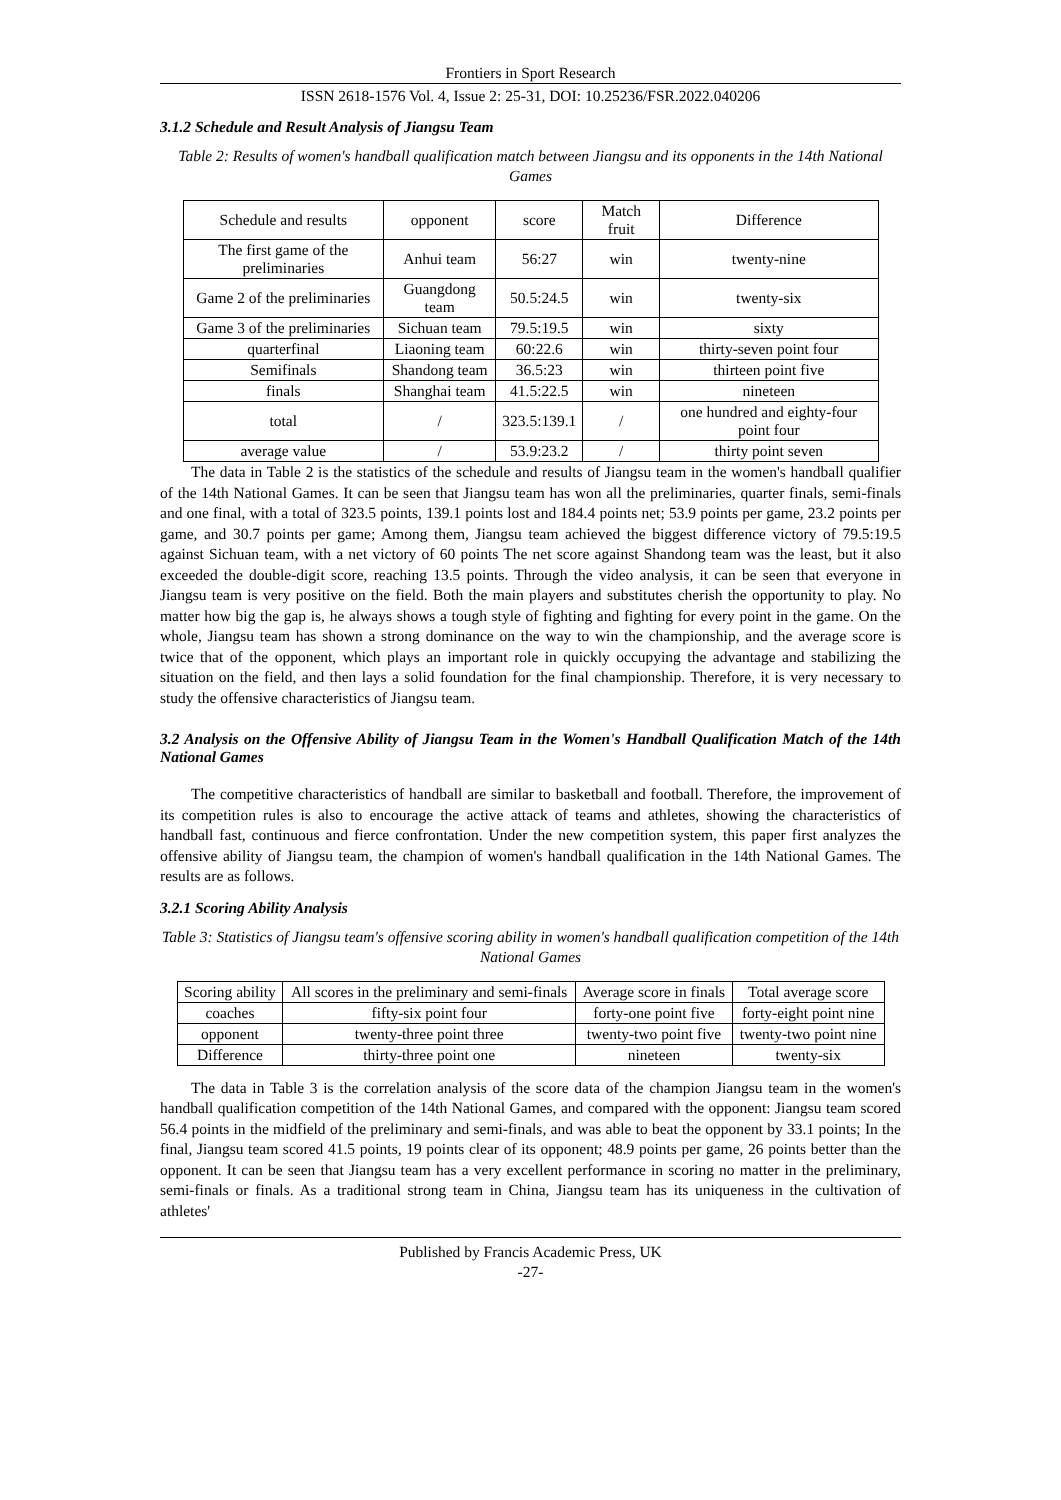Frontiers in Sport Research
ISSN 2618-1576 Vol. 4, Issue 2: 25-31, DOI: 10.25236/FSR.2022.040206
3.1.2 Schedule and Result Analysis of Jiangsu Team
Table 2: Results of women's handball qualification match between Jiangsu and its opponents in the 14th National Games
| Schedule and results | opponent | score | Match fruit | Difference |
| The first game of the preliminaries | Anhui team | 56:27 | win | twenty-nine |
| Game 2 of the preliminaries | Guangdong team | 50.5:24.5 | win | twenty-six |
| Game 3 of the preliminaries | Sichuan team | 79.5:19.5 | win | sixty |
| quarterfinal | Liaoning team | 60:22.6 | win | thirty-seven point four |
| Semifinals | Shandong team | 36.5:23 | win | thirteen point five |
| finals | Shanghai team | 41.5:22.5 | win | nineteen |
| total | / | 323.5:139.1 | / | one hundred and eighty-four point four |
| average value | / | 53.9:23.2 | / | thirty point seven |
The data in Table 2 is the statistics of the schedule and results of Jiangsu team in the women's handball qualifier of the 14th National Games. It can be seen that Jiangsu team has won all the preliminaries, quarter finals, semi-finals and one final, with a total of 323.5 points, 139.1 points lost and 184.4 points net; 53.9 points per game, 23.2 points per game, and 30.7 points per game; Among them, Jiangsu team achieved the biggest difference victory of 79.5:19.5 against Sichuan team, with a net victory of 60 points The net score against Shandong team was the least, but it also exceeded the double-digit score, reaching 13.5 points. Through the video analysis, it can be seen that everyone in Jiangsu team is very positive on the field. Both the main players and substitutes cherish the opportunity to play. No matter how big the gap is, he always shows a tough style of fighting and fighting for every point in the game. On the whole, Jiangsu team has shown a strong dominance on the way to win the championship, and the average score is twice that of the opponent, which plays an important role in quickly occupying the advantage and stabilizing the situation on the field, and then lays a solid foundation for the final championship. Therefore, it is very necessary to study the offensive characteristics of Jiangsu team.
3.2 Analysis on the Offensive Ability of Jiangsu Team in the Women's Handball Qualification Match of the 14th National Games
The competitive characteristics of handball are similar to basketball and football. Therefore, the improvement of its competition rules is also to encourage the active attack of teams and athletes, showing the characteristics of handball fast, continuous and fierce confrontation. Under the new competition system, this paper first analyzes the offensive ability of Jiangsu team, the champion of women's handball qualification in the 14th National Games. The results are as follows.
3.2.1 Scoring Ability Analysis
Table 3: Statistics of Jiangsu team's offensive scoring ability in women's handball qualification competition of the 14th National Games
| Scoring ability | All scores in the preliminary and semi-finals | Average score in finals | Total average score |
| coaches | fifty-six point four | forty-one point five | forty-eight point nine |
| opponent | twenty-three point three | twenty-two point five | twenty-two point nine |
| Difference | thirty-three point one | nineteen | twenty-six |
The data in Table 3 is the correlation analysis of the score data of the champion Jiangsu team in the women's handball qualification competition of the 14th National Games, and compared with the opponent: Jiangsu team scored 56.4 points in the midfield of the preliminary and semi-finals, and was able to beat the opponent by 33.1 points; In the final, Jiangsu team scored 41.5 points, 19 points clear of its opponent; 48.9 points per game, 26 points better than the opponent. It can be seen that Jiangsu team has a very excellent performance in scoring no matter in the preliminary, semi-finals or finals. As a traditional strong team in China, Jiangsu team has its uniqueness in the cultivation of athletes'
Published by Francis Academic Press, UK
-27-